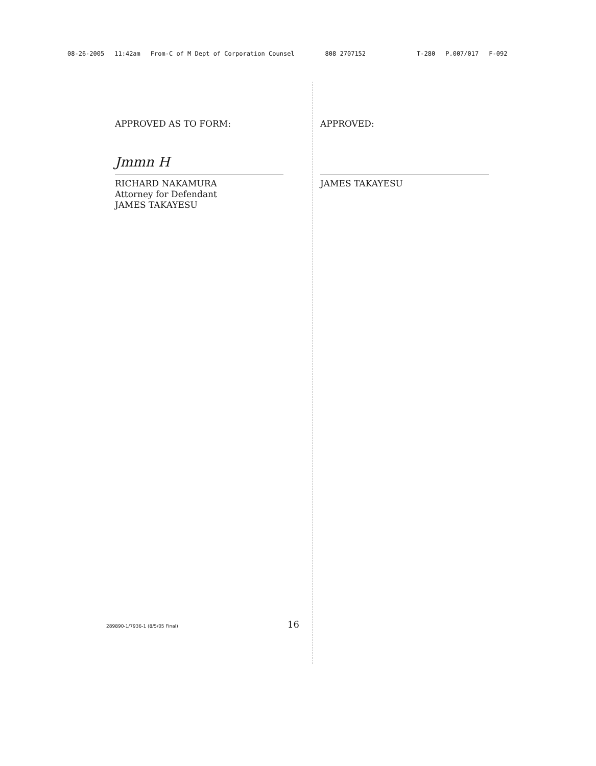08-26-2005 11:42am From-C of M Dept of Corporation Counsel 808 2707152 T-280 P.007/017 F-092
APPROVED AS TO FORM:
Jmmn H
RICHARD NAKAMURA
Attorney for Defendant
JAMES TAKAYESU
APPROVED:
JAMES TAKAYESU
289890-1/7936-1 (8/5/05 Final) 16